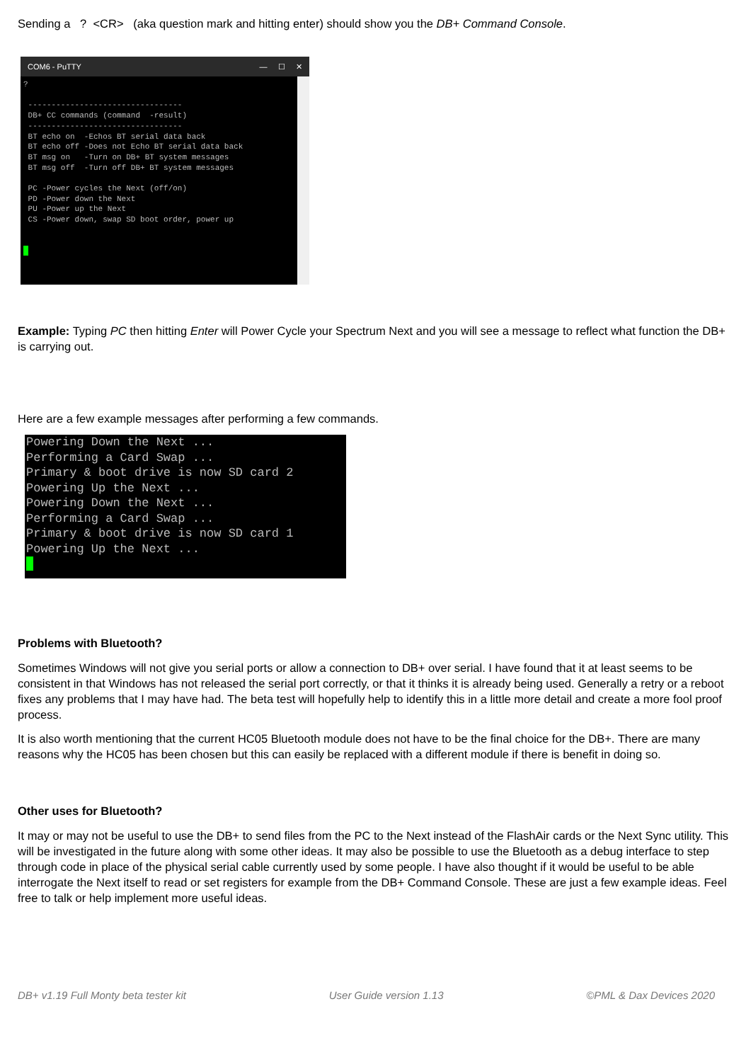Sending a ? <CR> (aka question mark and hitting enter) should show you the DB+ Command Console.
COM6 - PuTTY — ☐ ✕
?

 ---------------------------------
 DB+ CC commands (command  -result)
 ---------------------------------
 BT echo on  -Echos BT serial data back
 BT echo off -Does not Echo BT serial data back
 BT msg on   -Turn on DB+ BT system messages
 BT msg off  -Turn off DB+ BT system messages

 PC -Power cycles the Next (off/on)
 PD -Power down the Next
 PU -Power up the Next
 CS -Power down, swap SD boot order, power up
​Example: Typing PC then hitting Enter will Power Cycle your Spectrum Next and you will see a message to reflect what function the DB+ is carrying out.
Here are a few example messages after performing a few commands.
Powering Down the Next ...
Performing a Card Swap ...
Primary & boot drive is now SD card 2
Powering Up the Next ...
Powering Down the Next ...
Performing a Card Swap ...
Primary & boot drive is now SD card 1
Powering Up the Next ...
Problems with Bluetooth?
Sometimes Windows will not give you serial ports or allow a connection to DB+ over serial. I have found that it at least seems to be consistent in that Windows has not released the serial port correctly, or that it thinks it is already being used. Generally a retry or a reboot fixes any problems that I may have had. The beta test will hopefully help to identify this in a little more detail and create a more fool proof process.
It is also worth mentioning that the current HC05 Bluetooth module does not have to be the final choice for the DB+. There are many reasons why the HC05 has been chosen but this can easily be replaced with a different module if there is benefit in doing so.
Other uses for Bluetooth?
It may or may not be useful to use the DB+ to send files from the PC to the Next instead of the FlashAir cards or the Next Sync utility. This will be investigated in the future along with some other ideas. It may also be possible to use the Bluetooth as a debug interface to step through code in place of the physical serial cable currently used by some people. I have also thought if it would be useful to be able interrogate the Next itself to read or set registers for example from the DB+ Command Console. These are just a few example ideas. Feel free to talk or help implement more useful ideas.
DB+ v1.19 Full Monty beta tester kit User Guide version 1.13 ©PML & Dax Devices 2020